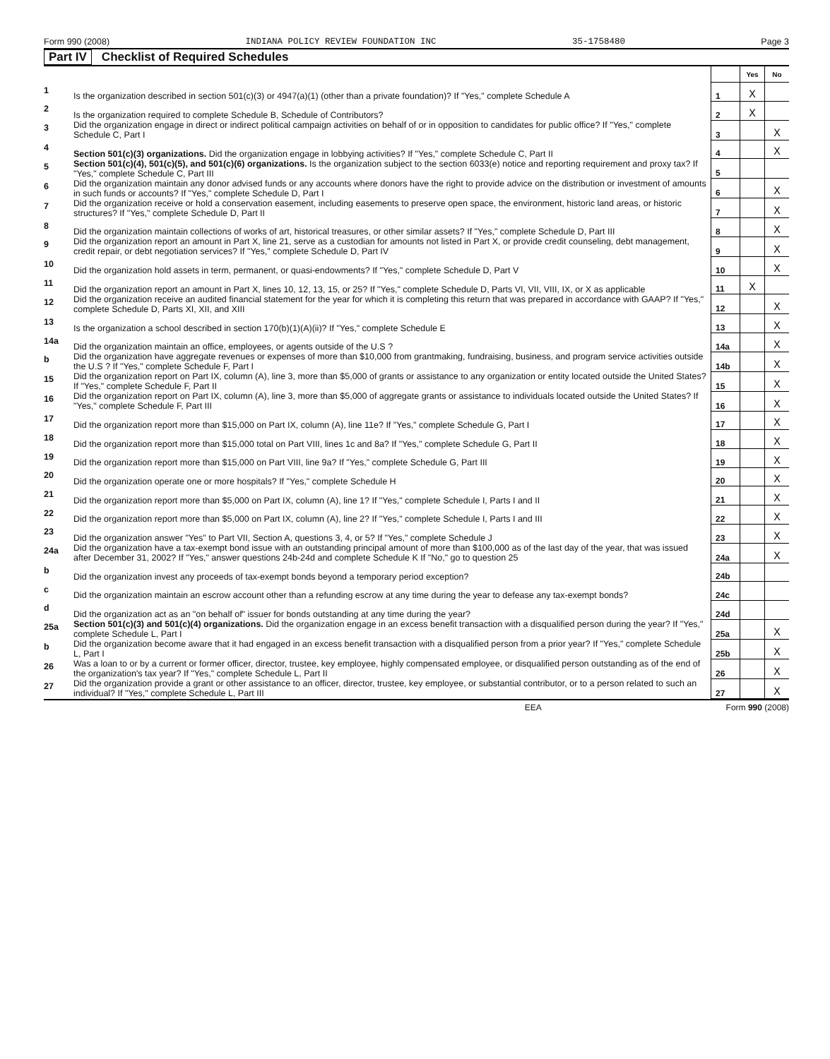Form 990 (2008) INDIANA POLICY REVIEW FOUNDATION INC 35-1758480 Page 3
Part IV Checklist of Required Schedules
| | | | Yes | No |
| 1 | Is the organization described in section 501(c)(3) or 4947(a)(1) (other than a private foundation)? If "Yes," complete Schedule A | 1 | X | |
| 2 | Is the organization required to complete Schedule B, Schedule of Contributors? | 2 | X | |
| 3 | Did the organization engage in direct or indirect political campaign activities on behalf of or in opposition to candidates for public office? If "Yes," complete Schedule C, Part I | 3 | | X |
| 4 | Section 501(c)(3) organizations. Did the organization engage in lobbying activities? If "Yes," complete Schedule C, Part II | 4 | | X |
| 5 | Section 501(c)(4), 501(c)(5), and 501(c)(6) organizations. Is the organization subject to the section 6033(e) notice and reporting requirement and proxy tax? If "Yes," complete Schedule C, Part III | 5 | | |
| 6 | Did the organization maintain any donor advised funds or any accounts where donors have the right to provide advice on the distribution or investment of amounts in such funds or accounts? If "Yes," complete Schedule D, Part I | 6 | | X |
| 7 | Did the organization receive or hold a conservation easement, including easements to preserve open space, the environment, historic land areas, or historic structures? If "Yes," complete Schedule D, Part II | 7 | | X |
| 8 | Did the organization maintain collections of works of art, historical treasures, or other similar assets? If "Yes," complete Schedule D, Part III | 8 | | X |
| 9 | Did the organization report an amount in Part X, line 21, serve as a custodian for amounts not listed in Part X, or provide credit counseling, debt management, credit repair, or debt negotiation services? If "Yes," complete Schedule D, Part IV | 9 | | X |
| 10 | Did the organization hold assets in term, permanent, or quasi-endowments? If "Yes," complete Schedule D, Part V | 10 | | X |
| 11 | Did the organization report an amount in Part X, lines 10, 12, 13, 15, or 25? If "Yes," complete Schedule D, Parts VI, VII, VIII, IX, or X as applicable | 11 | X | |
| 12 | Did the organization receive an audited financial statement for the year for which it is completing this return that was prepared in accordance with GAAP? If "Yes," complete Schedule D, Parts XI, XII, and XIII | 12 | | X |
| 13 | Is the organization a school described in section 170(b)(1)(A)(ii)? If "Yes," complete Schedule E | 13 | | X |
| 14a | Did the organization maintain an office, employees, or agents outside of the U.S ? | 14a | | X |
| b | Did the organization have aggregate revenues or expenses of more than $10,000 from grantmaking, fundraising, business, and program service activities outside the U.S ? If "Yes," complete Schedule F, Part I | 14b | | X |
| 15 | Did the organization report on Part IX, column (A), line 3, more than $5,000 of grants or assistance to any organization or entity located outside the United States? If "Yes," complete Schedule F, Part II | 15 | | X |
| 16 | Did the organization report on Part IX, column (A), line 3, more than $5,000 of aggregate grants or assistance to individuals located outside the United States? If "Yes," complete Schedule F, Part III | 16 | | X |
| 17 | Did the organization report more than $15,000 on Part IX, column (A), line 11e? If "Yes," complete Schedule G, Part I | 17 | | X |
| 18 | Did the organization report more than $15,000 total on Part VIII, lines 1c and 8a? If "Yes," complete Schedule G, Part II | 18 | | X |
| 19 | Did the organization report more than $15,000 on Part VIII, line 9a? If "Yes," complete Schedule G, Part III | 19 | | X |
| 20 | Did the organization operate one or more hospitals? If "Yes," complete Schedule H | 20 | | X |
| 21 | Did the organization report more than $5,000 on Part IX, column (A), line 1? If "Yes," complete Schedule I, Parts I and II | 21 | | X |
| 22 | Did the organization report more than $5,000 on Part IX, column (A), line 2? If "Yes," complete Schedule I, Parts I and III | 22 | | X |
| 23 | Did the organization answer "Yes" to Part VII, Section A, questions 3, 4, or 5? If "Yes," complete Schedule J | 23 | | X |
| 24a | Did the organization have a tax-exempt bond issue with an outstanding principal amount of more than $100,000 as of the last day of the year, that was issued after December 31, 2002? If "Yes," answer questions 24b-24d and complete Schedule K If "No," go to question 25 | 24a | | X |
| b | Did the organization invest any proceeds of tax-exempt bonds beyond a temporary period exception? | 24b | | |
| c | Did the organization maintain an escrow account other than a refunding escrow at any time during the year to defease any tax-exempt bonds? | 24c | | |
| d | Did the organization act as an "on behalf of" issuer for bonds outstanding at any time during the year? | 24d | | |
| 25a | Section 501(c)(3) and 501(c)(4) organizations. Did the organization engage in an excess benefit transaction with a disqualified person during the year? If "Yes," complete Schedule L, Part I | 25a | | X |
| b | Did the organization become aware that it had engaged in an excess benefit transaction with a disqualified person from a prior year? If "Yes," complete Schedule L, Part I | 25b | | X |
| 26 | Was a loan to or by a current or former officer, director, trustee, key employee, highly compensated employee, or disqualified person outstanding as of the end of the organization's tax year? If "Yes," complete Schedule L, Part II | 26 | | X |
| 27 | Did the organization provide a grant or other assistance to an officer, director, trustee, key employee, or substantial contributor, or to a person related to such an individual? If "Yes," complete Schedule L, Part III | 27 | | X |
EEA Form 990 (2008)